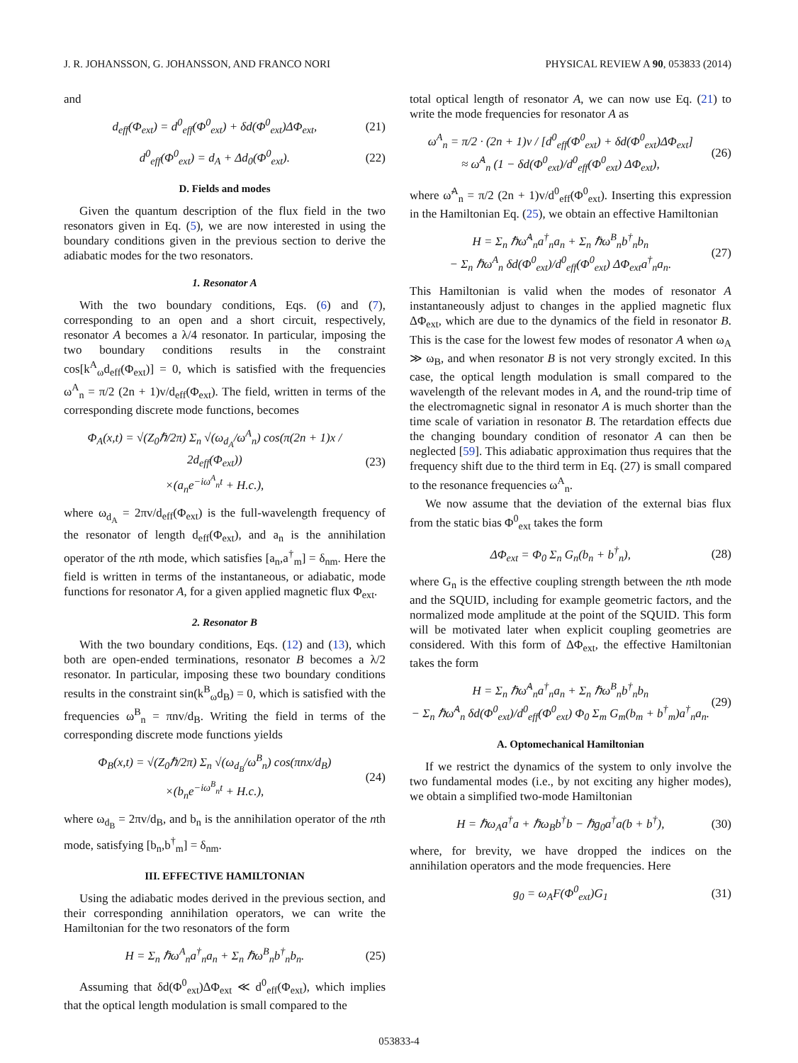J. R. JOHANSSON, G. JOHANSSON, AND FRANCO NORI PHYSICAL REVIEW A 90, 053833 (2014)
and
d<sub>eff</sub>(Φ<sub>ext</sub>) = d<sup>0</sup><sub>eff</sub>(Φ<sup>0</sup><sub>ext</sub>) + δd(Φ<sup>0</sup><sub>ext</sub>)ΔΦ<sub>ext</sub>, (21)
d<sup>0</sup><sub>eff</sub>(Φ<sup>0</sup><sub>ext</sub>) = d<sub>A</sub> + Δd<sub>0</sub>(Φ<sup>0</sup><sub>ext</sub>). (22)
D. Fields and modes
Given the quantum description of the flux field in the two resonators given in Eq. (5), we are now interested in using the boundary conditions given in the previous section to derive the adiabatic modes for the two resonators.
1. Resonator A
With the two boundary conditions, Eqs. (6) and (7), corresponding to an open and a short circuit, respectively, resonator A becomes a λ/4 resonator. In particular, imposing the two boundary conditions results in the constraint cos[k<sup>A</sup><sub>ω</sub>d<sub>eff</sub>(Φ<sub>ext</sub>)] = 0, which is satisfied with the frequencies ω<sup>A</sup><sub>n</sub> = π/2 (2n + 1)v/d<sub>eff</sub>(Φ<sub>ext</sub>). The field, written in terms of the corresponding discrete mode functions, becomes
Φ<sub>A</sub>(x,t) = √(Z<sub>0</sub>ℏ/2π) Σ<sub>n</sub> √(ω<sub>d<sub>A</sub></sub>/ω<sup>A</sup><sub>n</sub>) cos(π(2n + 1)x / 2d<sub>eff</sub>(Φ<sub>ext</sub>))
×(a<sub>n</sub>e<sup>−iω<sup>A</sup><sub>n</sub>t</sup> + H.c.), (23)
where ω<sub>d<sub>A</sub></sub> = 2πv/d<sub>eff</sub>(Φ<sub>ext</sub>) is the full-wavelength frequency of the resonator of length d<sub>eff</sub>(Φ<sub>ext</sub>), and a<sub>n</sub> is the annihilation operator of the nth mode, which satisfies [a<sub>n</sub>,a<sup>†</sup><sub>m</sub>] = δ<sub>nm</sub>. Here the field is written in terms of the instantaneous, or adiabatic, mode functions for resonator A, for a given applied magnetic flux Φ<sub>ext</sub>.
2. Resonator B
With the two boundary conditions, Eqs. (12) and (13), which both are open-ended terminations, resonator B becomes a λ/2 resonator. In particular, imposing these two boundary conditions results in the constraint sin(k<sup>B</sup><sub>ω</sub>d<sub>B</sub>) = 0, which is satisfied with the frequencies ω<sup>B</sup><sub>n</sub> = πnv/d<sub>B</sub>. Writing the field in terms of the corresponding discrete mode functions yields
Φ<sub>B</sub>(x,t) = √(Z<sub>0</sub>ℏ/2π) Σ<sub>n</sub> √(ω<sub>d<sub>B</sub></sub>/ω<sup>B</sup><sub>n</sub>) cos(πnx/d<sub>B</sub>)
×(b<sub>n</sub>e<sup>−iω<sup>B</sup><sub>n</sub>t</sup> + H.c.), (24)
where ω<sub>d<sub>B</sub></sub> = 2πv/d<sub>B</sub>, and b<sub>n</sub> is the annihilation operator of the nth mode, satisfying [b<sub>n</sub>,b<sup>†</sup><sub>m</sub>] = δ<sub>nm</sub>.
III. EFFECTIVE HAMILTONIAN
Using the adiabatic modes derived in the previous section, and their corresponding annihilation operators, we can write the Hamiltonian for the two resonators of the form
H = Σ<sub>n</sub> ℏω<sup>A</sup><sub>n</sub>a<sup>†</sup><sub>n</sub>a<sub>n</sub> + Σ<sub>n</sub> ℏω<sup>B</sup><sub>n</sub>b<sup>†</sup><sub>n</sub>b<sub>n</sub>. (25)
Assuming that δd(Φ<sup>0</sup><sub>ext</sub>)ΔΦ<sub>ext</sub> ≪ d<sup>0</sup><sub>eff</sub>(Φ<sub>ext</sub>), which implies that the optical length modulation is small compared to the
total optical length of resonator A, we can now use Eq. (21) to write the mode frequencies for resonator A as
ω<sup>A</sup><sub>n</sub> = π/2 · (2n + 1)v / [d<sup>0</sup><sub>eff</sub>(Φ<sup>0</sup><sub>ext</sub>) + δd(Φ<sup>0</sup><sub>ext</sub>)ΔΦ<sub>ext</sub>]
≈ ω̃<sup>A</sup><sub>n</sub> (1 − δd(Φ<sup>0</sup><sub>ext</sub>)/d<sup>0</sup><sub>eff</sub>(Φ<sup>0</sup><sub>ext</sub>) ΔΦ<sub>ext</sub>), (26)
where ω̃<sup>A</sup><sub>n</sub> = π/2 (2n + 1)v/d<sup>0</sup><sub>eff</sub>(Φ<sup>0</sup><sub>ext</sub>). Inserting this expression in the Hamiltonian Eq. (25), we obtain an effective Hamiltonian
H = Σ<sub>n</sub> ℏω̃<sup>A</sup><sub>n</sub>a<sup>†</sup><sub>n</sub>a<sub>n</sub> + Σ<sub>n</sub> ℏω<sup>B</sup><sub>n</sub>b<sup>†</sup><sub>n</sub>b<sub>n</sub>
− Σ<sub>n</sub> ℏω<sup>A</sup><sub>n</sub> δd(Φ<sup>0</sup><sub>ext</sub>)/d<sup>0</sup><sub>eff</sub>(Φ<sup>0</sup><sub>ext</sub>) ΔΦ<sub>ext</sub>a<sup>†</sup><sub>n</sub>a<sub>n</sub>. (27)
This Hamiltonian is valid when the modes of resonator A instantaneously adjust to changes in the applied magnetic flux ΔΦ<sub>ext</sub>, which are due to the dynamics of the field in resonator B. This is the case for the lowest few modes of resonator A when ω<sub>A</sub> ≫ ω<sub>B</sub>, and when resonator B is not very strongly excited. In this case, the optical length modulation is small compared to the wavelength of the relevant modes in A, and the round-trip time of the electromagnetic signal in resonator A is much shorter than the time scale of variation in resonator B. The retardation effects due the changing boundary condition of resonator A can then be neglected [59]. This adiabatic approximation thus requires that the frequency shift due to the third term in Eq. (27) is small compared to the resonance frequencies ω<sup>A</sup><sub>n</sub>.
We now assume that the deviation of the external bias flux from the static bias Φ<sup>0</sup><sub>ext</sub> takes the form
ΔΦ<sub>ext</sub> = Φ<sub>0</sub> Σ<sub>n</sub> G<sub>n</sub>(b<sub>n</sub> + b<sup>†</sup><sub>n</sub>), (28)
where G<sub>n</sub> is the effective coupling strength between the nth mode and the SQUID, including for example geometric factors, and the normalized mode amplitude at the point of the SQUID. This form will be motivated later when explicit coupling geometries are considered. With this form of ΔΦ<sub>ext</sub>, the effective Hamiltonian takes the form
H = Σ<sub>n</sub> ℏω̃<sup>A</sup><sub>n</sub>a<sup>†</sup><sub>n</sub>a<sub>n</sub> + Σ<sub>n</sub> ℏω<sup>B</sup><sub>n</sub>b<sup>†</sup><sub>n</sub>b<sub>n</sub>
− Σ<sub>n</sub> ℏω̃<sup>A</sup><sub>n</sub> δd(Φ<sup>0</sup><sub>ext</sub>)/d<sup>0</sup><sub>eff</sub>(Φ<sup>0</sup><sub>ext</sub>) Φ<sub>0</sub> Σ<sub>m</sub> G<sub>m</sub>(b<sub>m</sub> + b<sup>†</sup><sub>m</sub>)a<sup>†</sup><sub>n</sub>a<sub>n</sub>. (29)
A. Optomechanical Hamiltonian
If we restrict the dynamics of the system to only involve the two fundamental modes (i.e., by not exciting any higher modes), we obtain a simplified two-mode Hamiltonian
H = ℏω<sub>A</sub>a<sup>†</sup>a + ℏω<sub>B</sub>b<sup>†</sup>b − ℏg<sub>0</sub>a<sup>†</sup>a(b + b<sup>†</sup>), (30)
where, for brevity, we have dropped the indices on the annihilation operators and the mode frequencies. Here
g<sub>0</sub> = ω<sub>A</sub>F(Φ<sup>0</sup><sub>ext</sub>)G<sub>1</sub> (31)
053833-4